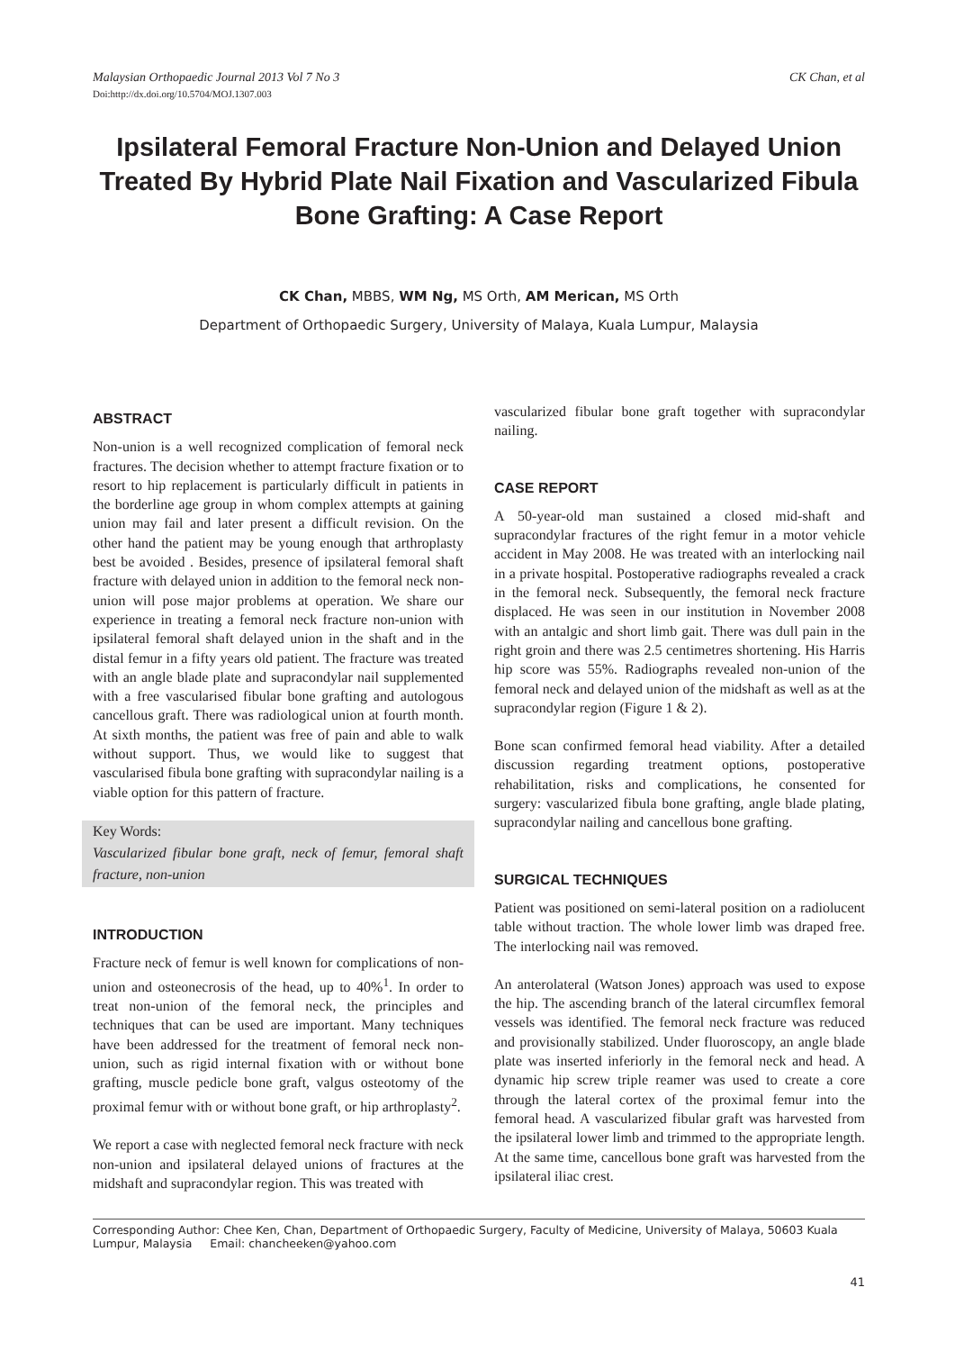Malaysian Orthopaedic Journal 2013 Vol 7 No 3 CK Chan, et al
Doi:http://dx.doi.org/10.5704/MOJ.1307.003
Ipsilateral Femoral Fracture Non-Union and Delayed Union Treated By Hybrid Plate Nail Fixation and Vascularized Fibula Bone Grafting: A Case Report
CK Chan, MBBS, WM Ng, MS Orth, AM Merican, MS Orth
Department of Orthopaedic Surgery, University of Malaya, Kuala Lumpur, Malaysia
ABSTRACT
Non-union is a well recognized complication of femoral neck fractures. The decision whether to attempt fracture fixation or to resort to hip replacement is particularly difficult in patients in the borderline age group in whom complex attempts at gaining union may fail and later present a difficult revision. On the other hand the patient may be young enough that arthroplasty best be avoided . Besides, presence of ipsilateral femoral shaft fracture with delayed union in addition to the femoral neck non-union will pose major problems at operation. We share our experience in treating a femoral neck fracture non-union with ipsilateral femoral shaft delayed union in the shaft and in the distal femur in a fifty years old patient. The fracture was treated with an angle blade plate and supracondylar nail supplemented with a free vascularised fibular bone grafting and autologous cancellous graft. There was radiological union at fourth month. At sixth months, the patient was free of pain and able to walk without support. Thus, we would like to suggest that vascularised fibula bone grafting with supracondylar nailing is a viable option for this pattern of fracture.
Key Words:
Vascularized fibular bone graft, neck of femur, femoral shaft fracture, non-union
INTRODUCTION
Fracture neck of femur is well known for complications of non-union and osteonecrosis of the head, up to 40%<sup>1</sup>. In order to treat non-union of the femoral neck, the principles and techniques that can be used are important. Many techniques have been addressed for the treatment of femoral neck non-union, such as rigid internal fixation with or without bone grafting, muscle pedicle bone graft, valgus osteotomy of the proximal femur with or without bone graft, or hip arthroplasty<sup>2</sup>.
We report a case with neglected femoral neck fracture with neck non-union and ipsilateral delayed unions of fractures at the midshaft and supracondylar region. This was treated with
vascularized fibular bone graft together with supracondylar nailing.
CASE REPORT
A 50-year-old man sustained a closed mid-shaft and supracondylar fractures of the right femur in a motor vehicle accident in May 2008. He was treated with an interlocking nail in a private hospital. Postoperative radiographs revealed a crack in the femoral neck. Subsequently, the femoral neck fracture displaced. He was seen in our institution in November 2008 with an antalgic and short limb gait. There was dull pain in the right groin and there was 2.5 centimetres shortening. His Harris hip score was 55%. Radiographs revealed non-union of the femoral neck and delayed union of the midshaft as well as at the supracondylar region (Figure 1 & 2).
Bone scan confirmed femoral head viability. After a detailed discussion regarding treatment options, postoperative rehabilitation, risks and complications, he consented for surgery: vascularized fibula bone grafting, angle blade plating, supracondylar nailing and cancellous bone grafting.
SURGICAL TECHNIQUES
Patient was positioned on semi-lateral position on a radiolucent table without traction. The whole lower limb was draped free. The interlocking nail was removed.
An anterolateral (Watson Jones) approach was used to expose the hip. The ascending branch of the lateral circumflex femoral vessels was identified. The femoral neck fracture was reduced and provisionally stabilized. Under fluoroscopy, an angle blade plate was inserted inferiorly in the femoral neck and head. A dynamic hip screw triple reamer was used to create a core through the lateral cortex of the proximal femur into the femoral head. A vascularized fibular graft was harvested from the ipsilateral lower limb and trimmed to the appropriate length. At the same time, cancellous bone graft was harvested from the ipsilateral iliac crest.
Corresponding Author: Chee Ken, Chan, Department of Orthopaedic Surgery, Faculty of Medicine, University of Malaya, 50603 Kuala Lumpur, Malaysia Email: chancheeken@yahoo.com
41